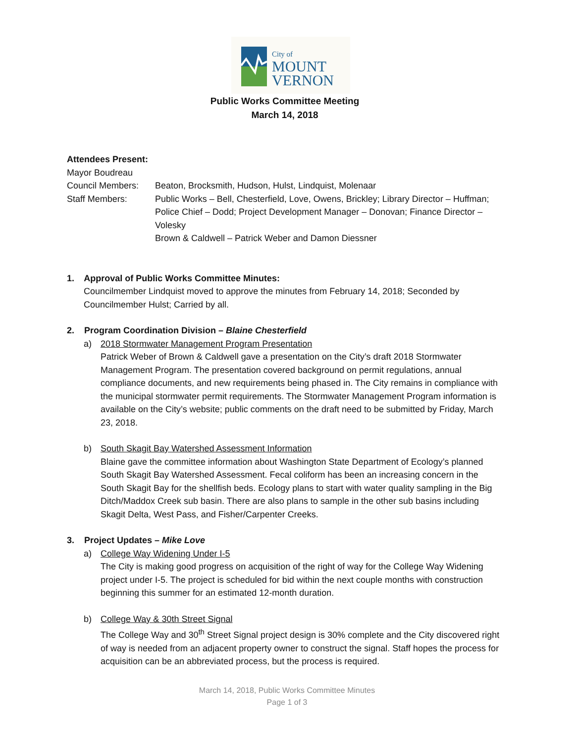City of
MOUNT
VERNON
Public Works Committee Meeting
March 14, 2018
Attendees Present:
| Mayor Boudreau | |
| Council Members: | Beaton, Brocksmith, Hudson, Hulst, Lindquist, Molenaar |
| Staff Members: | Public Works – Bell, Chesterfield, Love, Owens, Brickley; Library Director – Huffman; Police Chief – Dodd; Project Development Manager – Donovan; Finance Director – Volesky Brown & Caldwell – Patrick Weber and Damon Diessner |
1. Approval of Public Works Committee Minutes:
Councilmember Lindquist moved to approve the minutes from February 14, 2018; Seconded by Councilmember Hulst; Carried by all.
2. Program Coordination Division – Blaine Chesterfield
a) 2018 Stormwater Management Program Presentation
Patrick Weber of Brown & Caldwell gave a presentation on the City’s draft 2018 Stormwater Management Program. The presentation covered background on permit regulations, annual compliance documents, and new requirements being phased in. The City remains in compliance with the municipal stormwater permit requirements. The Stormwater Management Program information is available on the City’s website; public comments on the draft need to be submitted by Friday, March 23, 2018.
b) South Skagit Bay Watershed Assessment Information
Blaine gave the committee information about Washington State Department of Ecology’s planned South Skagit Bay Watershed Assessment. Fecal coliform has been an increasing concern in the South Skagit Bay for the shellfish beds. Ecology plans to start with water quality sampling in the Big Ditch/Maddox Creek sub basin. There are also plans to sample in the other sub basins including Skagit Delta, West Pass, and Fisher/Carpenter Creeks.
3. Project Updates – Mike Love
a) College Way Widening Under I-5
The City is making good progress on acquisition of the right of way for the College Way Widening project under I-5. The project is scheduled for bid within the next couple months with construction beginning this summer for an estimated 12-month duration.
b) College Way & 30th Street Signal
The College Way and 30<sup>th</sup> Street Signal project design is 30% complete and the City discovered right of way is needed from an adjacent property owner to construct the signal. Staff hopes the process for acquisition can be an abbreviated process, but the process is required.
March 14, 2018, Public Works Committee Minutes
Page 1 of 3